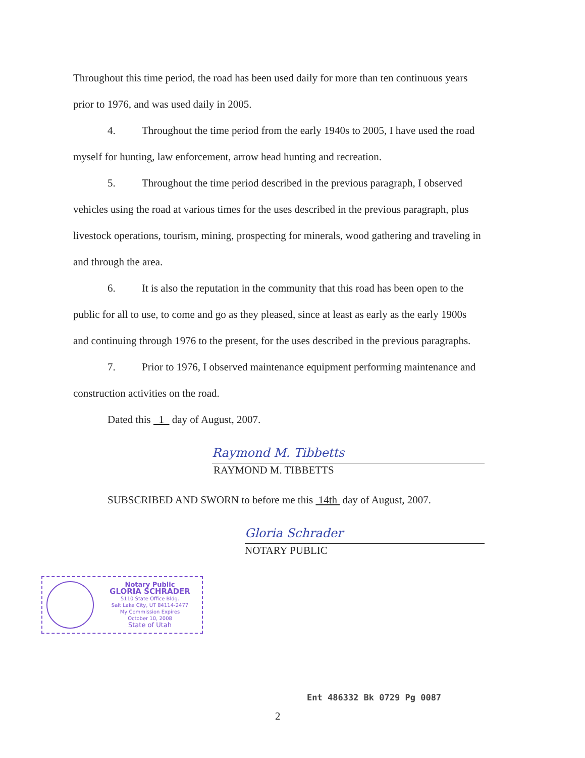Throughout this time period, the road has been used daily for more than ten continuous years prior to 1976, and was used daily in 2005.
4. Throughout the time period from the early 1940s to 2005, I have used the road myself for hunting, law enforcement, arrow head hunting and recreation.
5. Throughout the time period described in the previous paragraph, I observed vehicles using the road at various times for the uses described in the previous paragraph, plus livestock operations, tourism, mining, prospecting for minerals, wood gathering and traveling in and through the area.
6. It is also the reputation in the community that this road has been open to the public for all to use, to come and go as they pleased, since at least as early as the early 1900s and continuing through 1976 to the present, for the uses described in the previous paragraphs.
7. Prior to 1976, I observed maintenance equipment performing maintenance and construction activities on the road.
Dated this 1 day of August, 2007.
Raymond M. Tibbetts
RAYMOND M. TIBBETTS
SUBSCRIBED AND SWORN to before me this 14th day of August, 2007.
Gloria Schrader
NOTARY PUBLIC
Notary Public
GLORIA SCHRADER
5110 State Office Bldg.
Salt Lake City, UT 84114-2477
My Commission Expires
October 10, 2008
State of Utah
Ent 486332 Bk 0729 Pg 0087
2